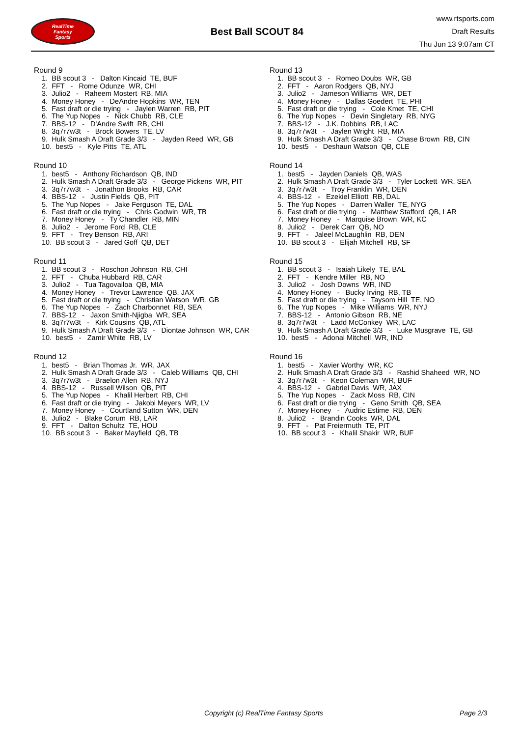RealTime
Fantasy
Sports
Best Ball SCOUT 84
www.rtsports.com
Draft Results
Thu Jun 13 9:07am CT
Round 9
1. BB scout 3 - Dalton Kincaid TE, BUF
2. FFT - Rome Odunze WR, CHI
3. Julio2 - Raheem Mostert RB, MIA
4. Money Honey - DeAndre Hopkins WR, TEN
5. Fast draft or die trying - Jaylen Warren RB, PIT
6. The Yup Nopes - Nick Chubb RB, CLE
7. BBS-12 - D'Andre Swift RB, CHI
8. 3q7r7w3t - Brock Bowers TE, LV
9. Hulk Smash A Draft Grade 3/3 - Jayden Reed WR, GB
10. best5 - Kyle Pitts TE, ATL
Round 10
1. best5 - Anthony Richardson QB, IND
2. Hulk Smash A Draft Grade 3/3 - George Pickens WR, PIT
3. 3q7r7w3t - Jonathon Brooks RB, CAR
4. BBS-12 - Justin Fields QB, PIT
5. The Yup Nopes - Jake Ferguson TE, DAL
6. Fast draft or die trying - Chris Godwin WR, TB
7. Money Honey - Ty Chandler RB, MIN
8. Julio2 - Jerome Ford RB, CLE
9. FFT - Trey Benson RB, ARI
10. BB scout 3 - Jared Goff QB, DET
Round 11
1. BB scout 3 - Roschon Johnson RB, CHI
2. FFT - Chuba Hubbard RB, CAR
3. Julio2 - Tua Tagovailoa QB, MIA
4. Money Honey - Trevor Lawrence QB, JAX
5. Fast draft or die trying - Christian Watson WR, GB
6. The Yup Nopes - Zach Charbonnet RB, SEA
7. BBS-12 - Jaxon Smith-Njigba WR, SEA
8. 3q7r7w3t - Kirk Cousins QB, ATL
9. Hulk Smash A Draft Grade 3/3 - Diontae Johnson WR, CAR
10. best5 - Zamir White RB, LV
Round 12
1. best5 - Brian Thomas Jr. WR, JAX
2. Hulk Smash A Draft Grade 3/3 - Caleb Williams QB, CHI
3. 3q7r7w3t - Braelon Allen RB, NYJ
4. BBS-12 - Russell Wilson QB, PIT
5. The Yup Nopes - Khalil Herbert RB, CHI
6. Fast draft or die trying - Jakobi Meyers WR, LV
7. Money Honey - Courtland Sutton WR, DEN
8. Julio2 - Blake Corum RB, LAR
9. FFT - Dalton Schultz TE, HOU
10. BB scout 3 - Baker Mayfield QB, TB
Round 13
1. BB scout 3 - Romeo Doubs WR, GB
2. FFT - Aaron Rodgers QB, NYJ
3. Julio2 - Jameson Williams WR, DET
4. Money Honey - Dallas Goedert TE, PHI
5. Fast draft or die trying - Cole Kmet TE, CHI
6. The Yup Nopes - Devin Singletary RB, NYG
7. BBS-12 - J.K. Dobbins RB, LAC
8. 3q7r7w3t - Jaylen Wright RB, MIA
9. Hulk Smash A Draft Grade 3/3 - Chase Brown RB, CIN
10. best5 - Deshaun Watson QB, CLE
Round 14
1. best5 - Jayden Daniels QB, WAS
2. Hulk Smash A Draft Grade 3/3 - Tyler Lockett WR, SEA
3. 3q7r7w3t - Troy Franklin WR, DEN
4. BBS-12 - Ezekiel Elliott RB, DAL
5. The Yup Nopes - Darren Waller TE, NYG
6. Fast draft or die trying - Matthew Stafford QB, LAR
7. Money Honey - Marquise Brown WR, KC
8. Julio2 - Derek Carr QB, NO
9. FFT - Jaleel McLaughlin RB, DEN
10. BB scout 3 - Elijah Mitchell RB, SF
Round 15
1. BB scout 3 - Isaiah Likely TE, BAL
2. FFT - Kendre Miller RB, NO
3. Julio2 - Josh Downs WR, IND
4. Money Honey - Bucky Irving RB, TB
5. Fast draft or die trying - Taysom Hill TE, NO
6. The Yup Nopes - Mike Williams WR, NYJ
7. BBS-12 - Antonio Gibson RB, NE
8. 3q7r7w3t - Ladd McConkey WR, LAC
9. Hulk Smash A Draft Grade 3/3 - Luke Musgrave TE, GB
10. best5 - Adonai Mitchell WR, IND
Round 16
1. best5 - Xavier Worthy WR, KC
2. Hulk Smash A Draft Grade 3/3 - Rashid Shaheed WR, NO
3. 3q7r7w3t - Keon Coleman WR, BUF
4. BBS-12 - Gabriel Davis WR, JAX
5. The Yup Nopes - Zack Moss RB, CIN
6. Fast draft or die trying - Geno Smith QB, SEA
7. Money Honey - Audric Estime RB, DEN
8. Julio2 - Brandin Cooks WR, DAL
9. FFT - Pat Freiermuth TE, PIT
10. BB scout 3 - Khalil Shakir WR, BUF
Copyright (c) RealTime Fantasy Sports Page 2/3